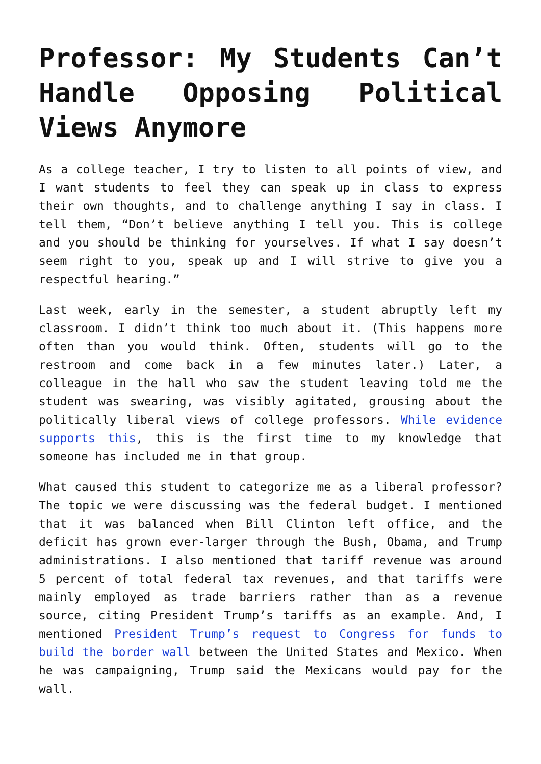Professor: My Students Can’t Handle Opposing Political Views Anymore
As a college teacher, I try to listen to all points of view, and I want students to feel they can speak up in class to express their own thoughts, and to challenge anything I say in class. I tell them, “Don’t believe anything I tell you. This is college and you should be thinking for yourselves. If what I say doesn’t seem right to you, speak up and I will strive to give you a respectful hearing.”
Last week, early in the semester, a student abruptly left my classroom. I didn’t think too much about it. (This happens more often than you would think. Often, students will go to the restroom and come back in a few minutes later.) Later, a colleague in the hall who saw the student leaving told me the student was swearing, was visibly agitated, grousing about the politically liberal views of college professors. While evidence supports this, this is the first time to my knowledge that someone has included me in that group.
What caused this student to categorize me as a liberal professor? The topic we were discussing was the federal budget. I mentioned that it was balanced when Bill Clinton left office, and the deficit has grown ever-larger through the Bush, Obama, and Trump administrations. I also mentioned that tariff revenue was around 5 percent of total federal tax revenues, and that tariffs were mainly employed as trade barriers rather than as a revenue source, citing President Trump’s tariffs as an example. And, I mentioned President Trump’s request to Congress for funds to build the border wall between the United States and Mexico. When he was campaigning, Trump said the Mexicans would pay for the wall.